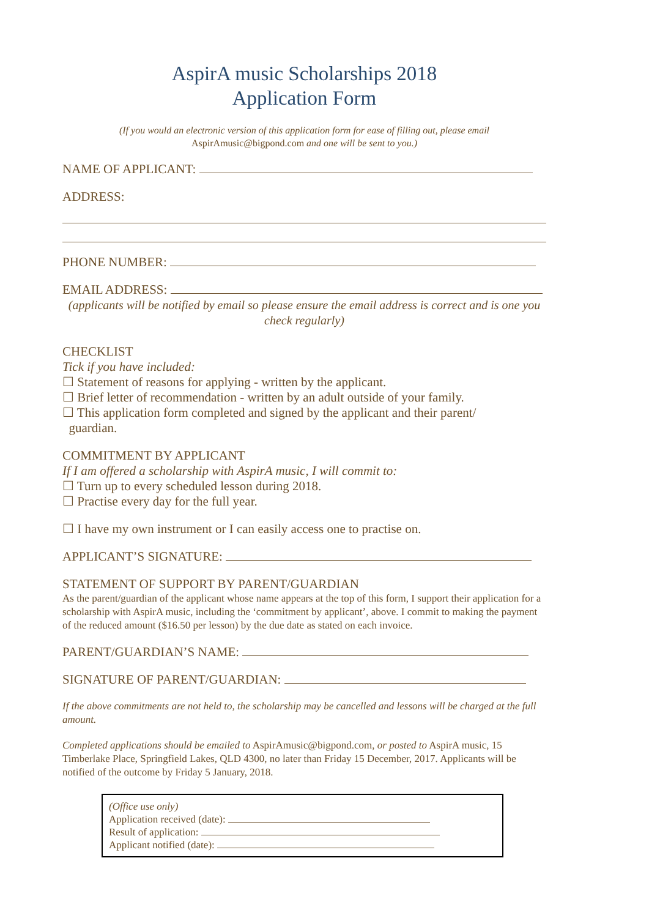AspirA music Scholarships 2018
Application Form
(If you would an electronic version of this application form for ease of filling out, please email
AspirAmusic@bigpond.com and one will be sent to you.)
NAME OF APPLICANT:
ADDRESS:
PHONE NUMBER:
EMAIL ADDRESS:
(applicants will be notified by email so please ensure the email address is correct and is one you check regularly)
CHECKLIST
Tick if you have included:
☐ Statement of reasons for applying - written by the applicant.
☐ Brief letter of recommendation - written by an adult outside of your family.
☐ This application form completed and signed by the applicant and their parent/
guardian.
COMMITMENT BY APPLICANT
If I am offered a scholarship with AspirA music, I will commit to:
☐ Turn up to every scheduled lesson during 2018.
☐ Practise every day for the full year.
☐ I have my own instrument or I can easily access one to practise on.
APPLICANT’S SIGNATURE:
STATEMENT OF SUPPORT BY PARENT/GUARDIAN
As the parent/guardian of the applicant whose name appears at the top of this form, I support their application for a scholarship with AspirA music, including the ‘commitment by applicant’, above. I commit to making the payment of the reduced amount ($16.50 per lesson) by the due date as stated on each invoice.
PARENT/GUARDIAN’S NAME:
SIGNATURE OF PARENT/GUARDIAN:
If the above commitments are not held to, the scholarship may be cancelled and lessons will be charged at the full amount.
Completed applications should be emailed to AspirAmusic@bigpond.com, or posted to AspirA music, 15 Timberlake Place, Springfield Lakes, QLD 4300, no later than Friday 15 December, 2017. Applicants will be notified of the outcome by Friday 5 January, 2018.
(Office use only)
Application received (date):
Result of application:
Applicant notified (date):